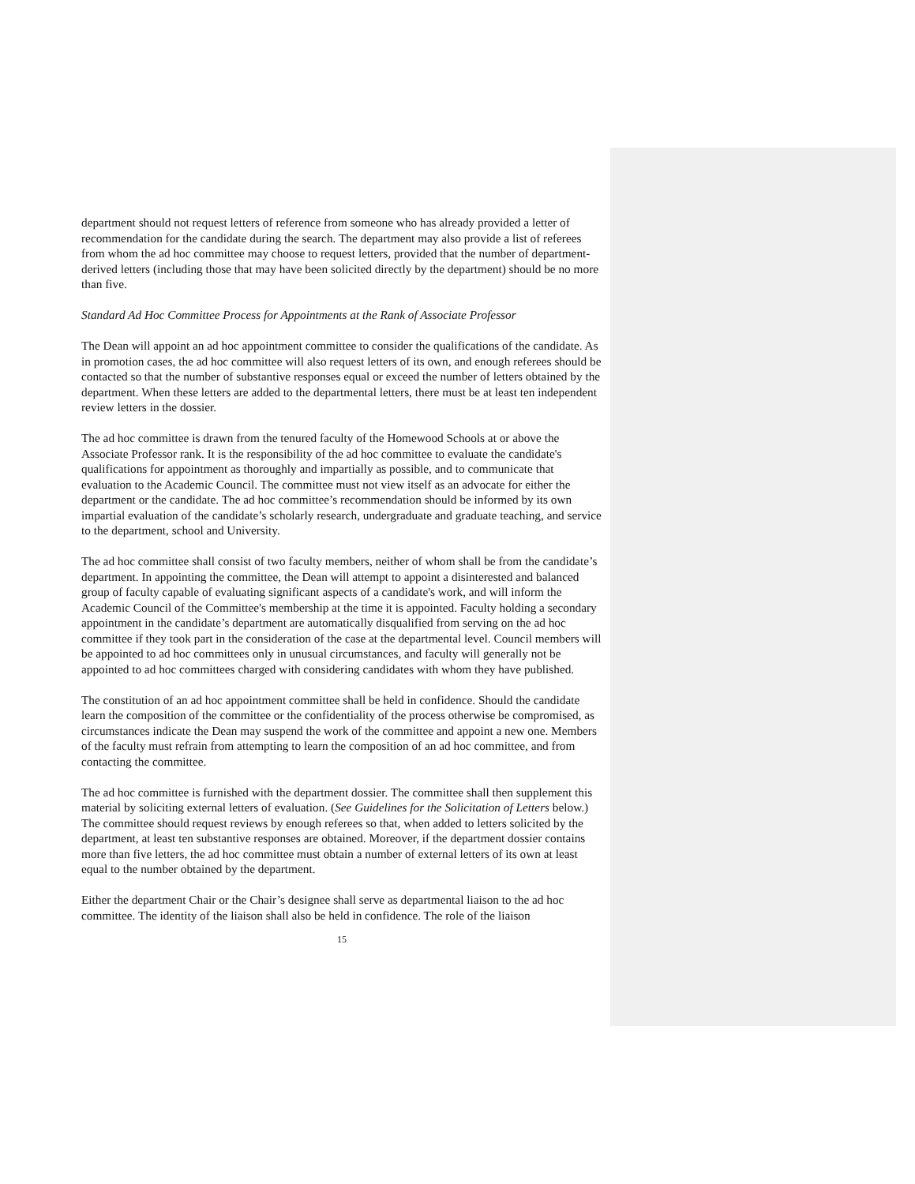department should not request letters of reference from someone who has already provided a letter of recommendation for the candidate during the search. The department may also provide a list of referees from whom the ad hoc committee may choose to request letters, provided that the number of department-derived letters (including those that may have been solicited directly by the department) should be no more than five.
Standard Ad Hoc Committee Process for Appointments at the Rank of Associate Professor
The Dean will appoint an ad hoc appointment committee to consider the qualifications of the candidate. As in promotion cases, the ad hoc committee will also request letters of its own, and enough referees should be contacted so that the number of substantive responses equal or exceed the number of letters obtained by the department. When these letters are added to the departmental letters, there must be at least ten independent review letters in the dossier.
The ad hoc committee is drawn from the tenured faculty of the Homewood Schools at or above the Associate Professor rank. It is the responsibility of the ad hoc committee to evaluate the candidate's qualifications for appointment as thoroughly and impartially as possible, and to communicate that evaluation to the Academic Council. The committee must not view itself as an advocate for either the department or the candidate. The ad hoc committee’s recommendation should be informed by its own impartial evaluation of the candidate’s scholarly research, undergraduate and graduate teaching, and service to the department, school and University.
The ad hoc committee shall consist of two faculty members, neither of whom shall be from the candidate’s department. In appointing the committee, the Dean will attempt to appoint a disinterested and balanced group of faculty capable of evaluating significant aspects of a candidate's work, and will inform the Academic Council of the Committee's membership at the time it is appointed. Faculty holding a secondary appointment in the candidate’s department are automatically disqualified from serving on the ad hoc committee if they took part in the consideration of the case at the departmental level. Council members will be appointed to ad hoc committees only in unusual circumstances, and faculty will generally not be appointed to ad hoc committees charged with considering candidates with whom they have published.
The constitution of an ad hoc appointment committee shall be held in confidence. Should the candidate learn the composition of the committee or the confidentiality of the process otherwise be compromised, as circumstances indicate the Dean may suspend the work of the committee and appoint a new one. Members of the faculty must refrain from attempting to learn the composition of an ad hoc committee, and from contacting the committee.
The ad hoc committee is furnished with the department dossier. The committee shall then supplement this material by soliciting external letters of evaluation. (See Guidelines for the Solicitation of Letters below.) The committee should request reviews by enough referees so that, when added to letters solicited by the department, at least ten substantive responses are obtained. Moreover, if the department dossier contains more than five letters, the ad hoc committee must obtain a number of external letters of its own at least equal to the number obtained by the department.
Either the department Chair or the Chair’s designee shall serve as departmental liaison to the ad hoc committee. The identity of the liaison shall also be held in confidence. The role of the liaison
15